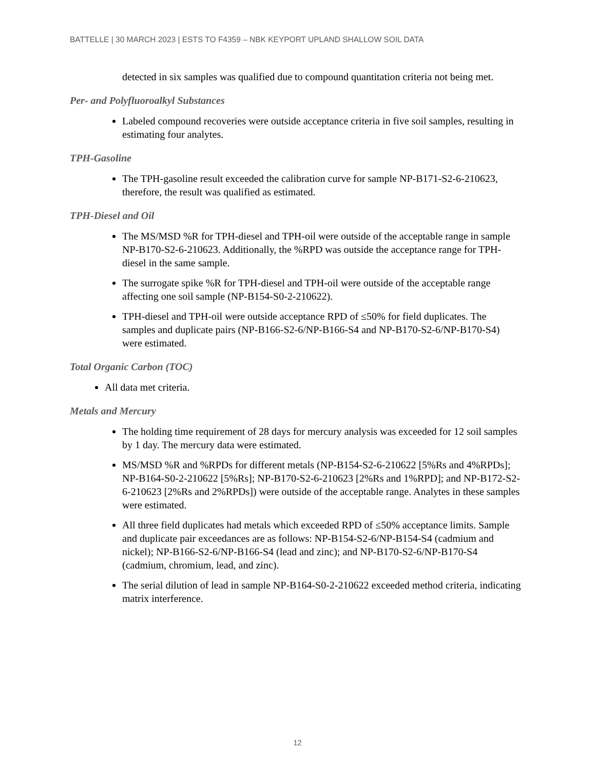BATTELLE | 30 MARCH 2023 | ESTS TO F4359 – NBK KEYPORT UPLAND SHALLOW SOIL DATA
detected in six samples was qualified due to compound quantitation criteria not being met.
Per- and Polyfluoroalkyl Substances
Labeled compound recoveries were outside acceptance criteria in five soil samples, resulting in estimating four analytes.
TPH-Gasoline
The TPH-gasoline result exceeded the calibration curve for sample NP-B171-S2-6-210623, therefore, the result was qualified as estimated.
TPH-Diesel and Oil
The MS/MSD %R for TPH-diesel and TPH-oil were outside of the acceptable range in sample NP-B170-S2-6-210623. Additionally, the %RPD was outside the acceptance range for TPH-diesel in the same sample.
The surrogate spike %R for TPH-diesel and TPH-oil were outside of the acceptable range affecting one soil sample (NP-B154-S0-2-210622).
TPH-diesel and TPH-oil were outside acceptance RPD of ≤50% for field duplicates. The samples and duplicate pairs (NP-B166-S2-6/NP-B166-S4 and NP-B170-S2-6/NP-B170-S4) were estimated.
Total Organic Carbon (TOC)
All data met criteria.
Metals and Mercury
The holding time requirement of 28 days for mercury analysis was exceeded for 12 soil samples by 1 day. The mercury data were estimated.
MS/MSD %R and %RPDs for different metals (NP-B154-S2-6-210622 [5%Rs and 4%RPDs]; NP-B164-S0-2-210622 [5%Rs]; NP-B170-S2-6-210623 [2%Rs and 1%RPD]; and NP-B172-S2-6-210623 [2%Rs and 2%RPDs]) were outside of the acceptable range. Analytes in these samples were estimated.
All three field duplicates had metals which exceeded RPD of ≤50% acceptance limits. Sample and duplicate pair exceedances are as follows: NP-B154-S2-6/NP-B154-S4 (cadmium and nickel); NP-B166-S2-6/NP-B166-S4 (lead and zinc); and NP-B170-S2-6/NP-B170-S4 (cadmium, chromium, lead, and zinc).
The serial dilution of lead in sample NP-B164-S0-2-210622 exceeded method criteria, indicating matrix interference.
12